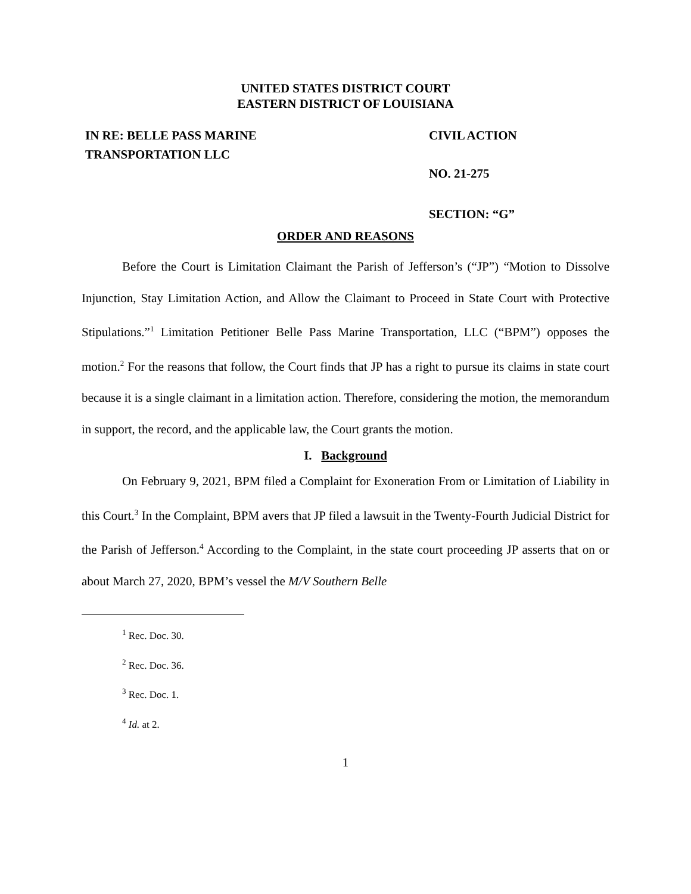UNITED STATES DISTRICT COURT
EASTERN DISTRICT OF LOUISIANA
IN RE: BELLE PASS MARINE
TRANSPORTATION LLC
CIVIL ACTION
NO. 21-275
SECTION: “G”
ORDER AND REASONS
Before the Court is Limitation Claimant the Parish of Jefferson’s (“JP”) “Motion to Dissolve Injunction, Stay Limitation Action, and Allow the Claimant to Proceed in State Court with Protective Stipulations.”<sup>1</sup> Limitation Petitioner Belle Pass Marine Transportation, LLC (“BPM”) opposes the motion.<sup>2</sup> For the reasons that follow, the Court finds that JP has a right to pursue its claims in state court because it is a single claimant in a limitation action. Therefore, considering the motion, the memorandum in support, the record, and the applicable law, the Court grants the motion.
I. Background
On February 9, 2021, BPM filed a Complaint for Exoneration From or Limitation of Liability in this Court.<sup>3</sup> In the Complaint, BPM avers that JP filed a lawsuit in the Twenty-Fourth Judicial District for the Parish of Jefferson.<sup>4</sup> According to the Complaint, in the state court proceeding JP asserts that on or about March 27, 2020, BPM’s vessel the M/V Southern Belle
<sup>1</sup> Rec. Doc. 30.
<sup>2</sup> Rec. Doc. 36.
<sup>3</sup> Rec. Doc. 1.
<sup>4</sup> Id. at 2.
1